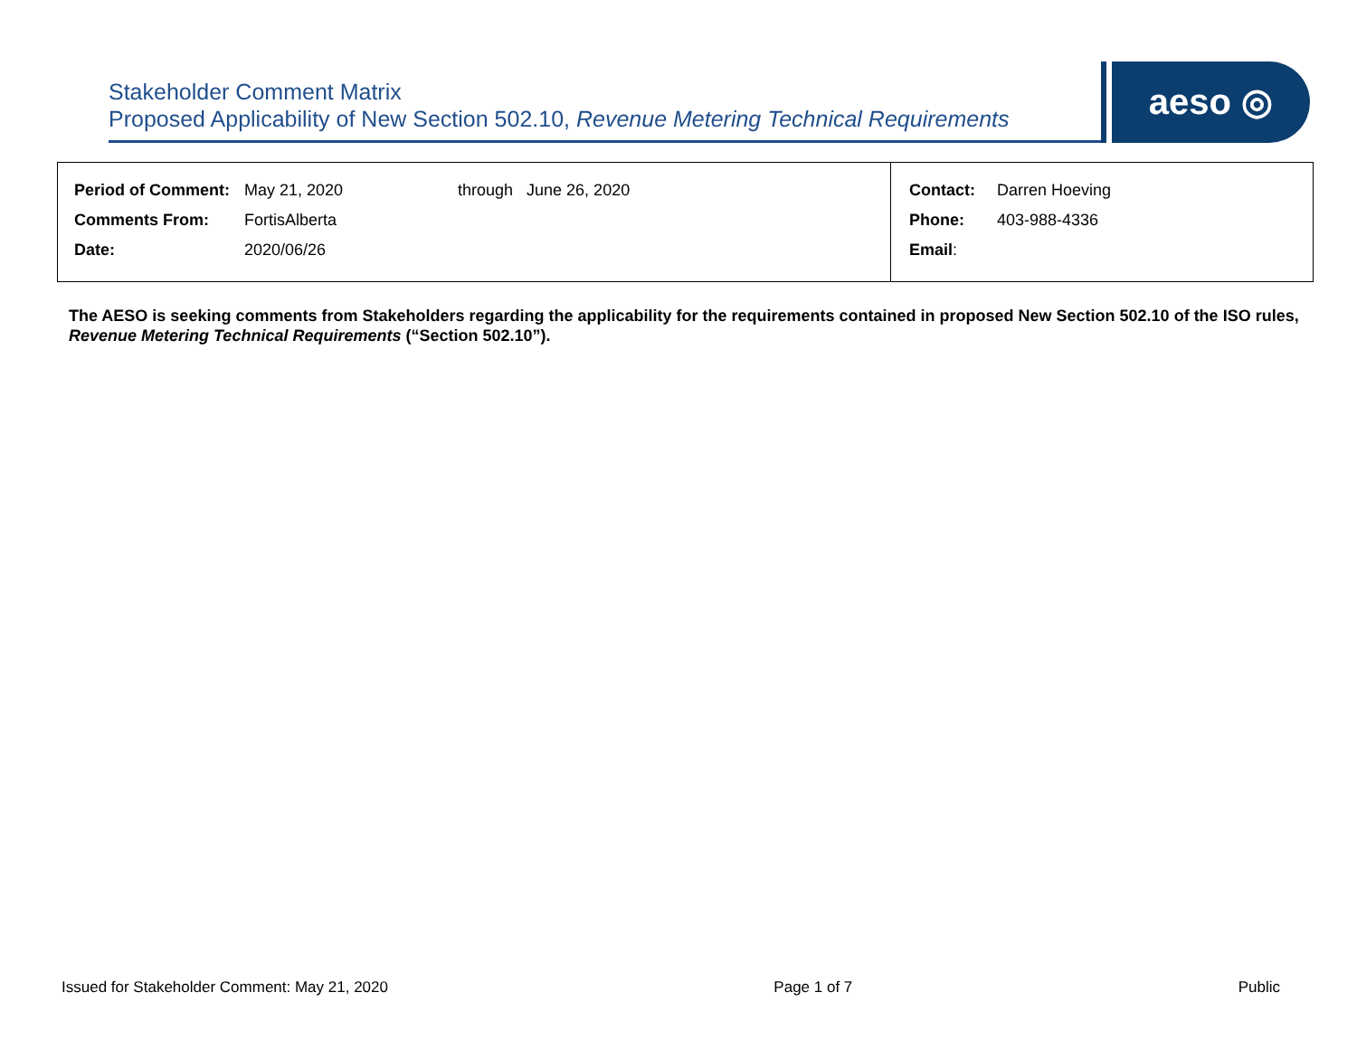Stakeholder Comment Matrix
Proposed Applicability of New Section 502.10, Revenue Metering Technical Requirements
aeso ◎
| / Period of Comment: / May 21, 2020 / through June 26, 2020 / / Comments From: / FortisAlberta / / / Date: / 2020/06/26 / / | / Contact: / Darren Hoeving / / Phone: / 403-988-4336 / / Email : / / |
The AESO is seeking comments from Stakeholders regarding the applicability for the requirements contained in proposed New Section 502.10 of the ISO rules, Revenue Metering Technical Requirements (“Section 502.10”).
Issued for Stakeholder Comment: May 21, 2020 Page 1 of 7 Public